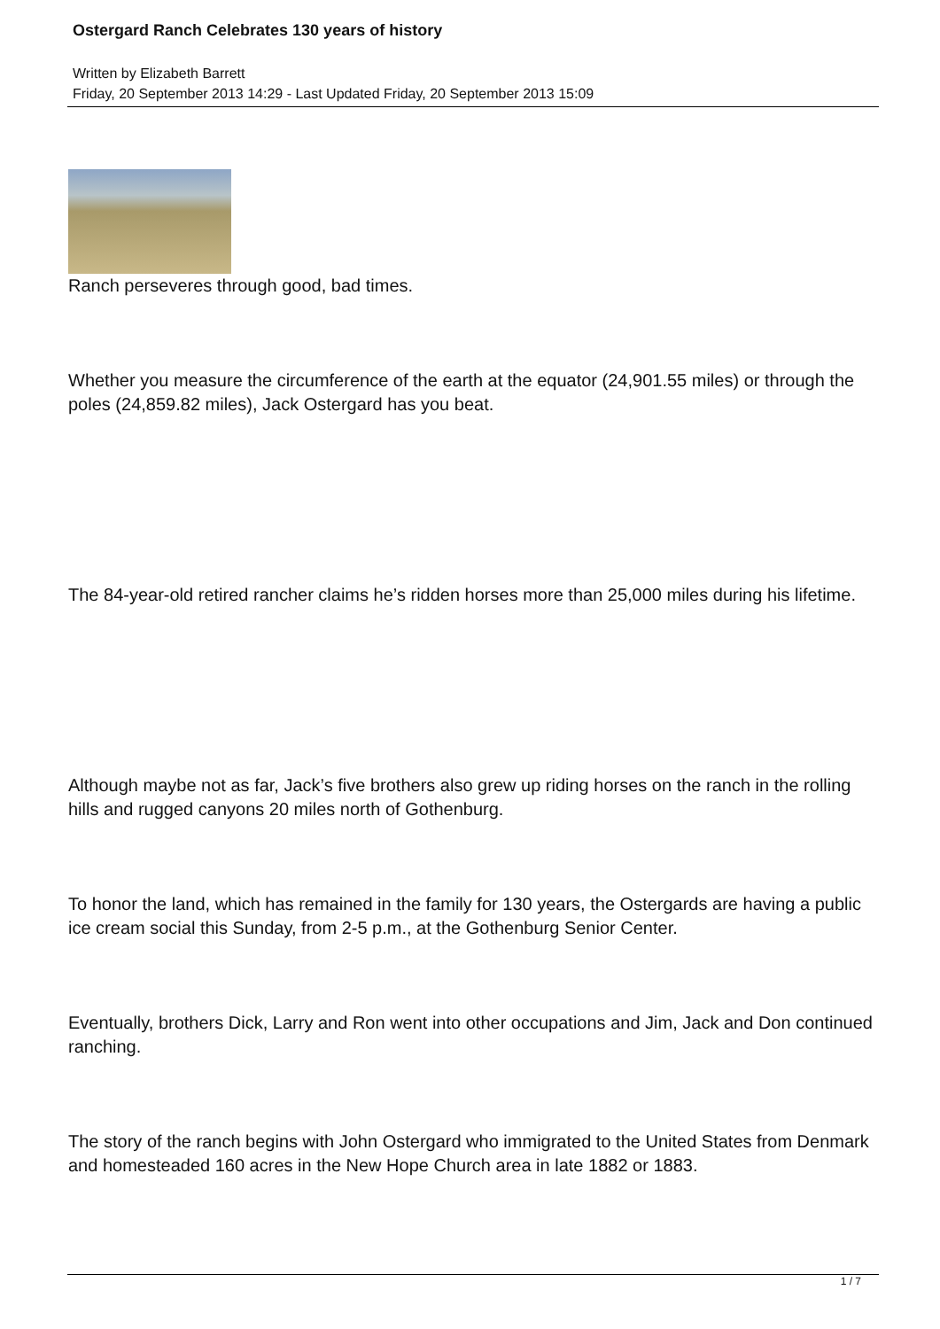Ostergard Ranch Celebrates 130 years of history
Written by Elizabeth Barrett
Friday, 20 September 2013 14:29 - Last Updated Friday, 20 September 2013 15:09
Ranch perseveres through good, bad times.
Whether you measure the circumference of the earth at the equator (24,901.55 miles) or through the poles (24,859.82 miles), Jack Ostergard has you beat.
The 84-year-old retired rancher claims he’s ridden horses more than 25,000 miles during his lifetime.
Although maybe not as far, Jack’s five brothers also grew up riding horses on the ranch in the rolling hills and rugged canyons 20 miles north of Gothenburg.
To honor the land, which has remained in the family for 130 years, the Ostergards are having a public ice cream social this Sunday, from 2-5 p.m., at the Gothenburg Senior Center.
Eventually, brothers Dick, Larry and Ron went into other occupations and Jim, Jack and Don continued ranching.
The story of the ranch begins with John Ostergard who immigrated to the United States from Denmark and homesteaded 160 acres in the New Hope Church area in late 1882 or 1883.
1 / 7